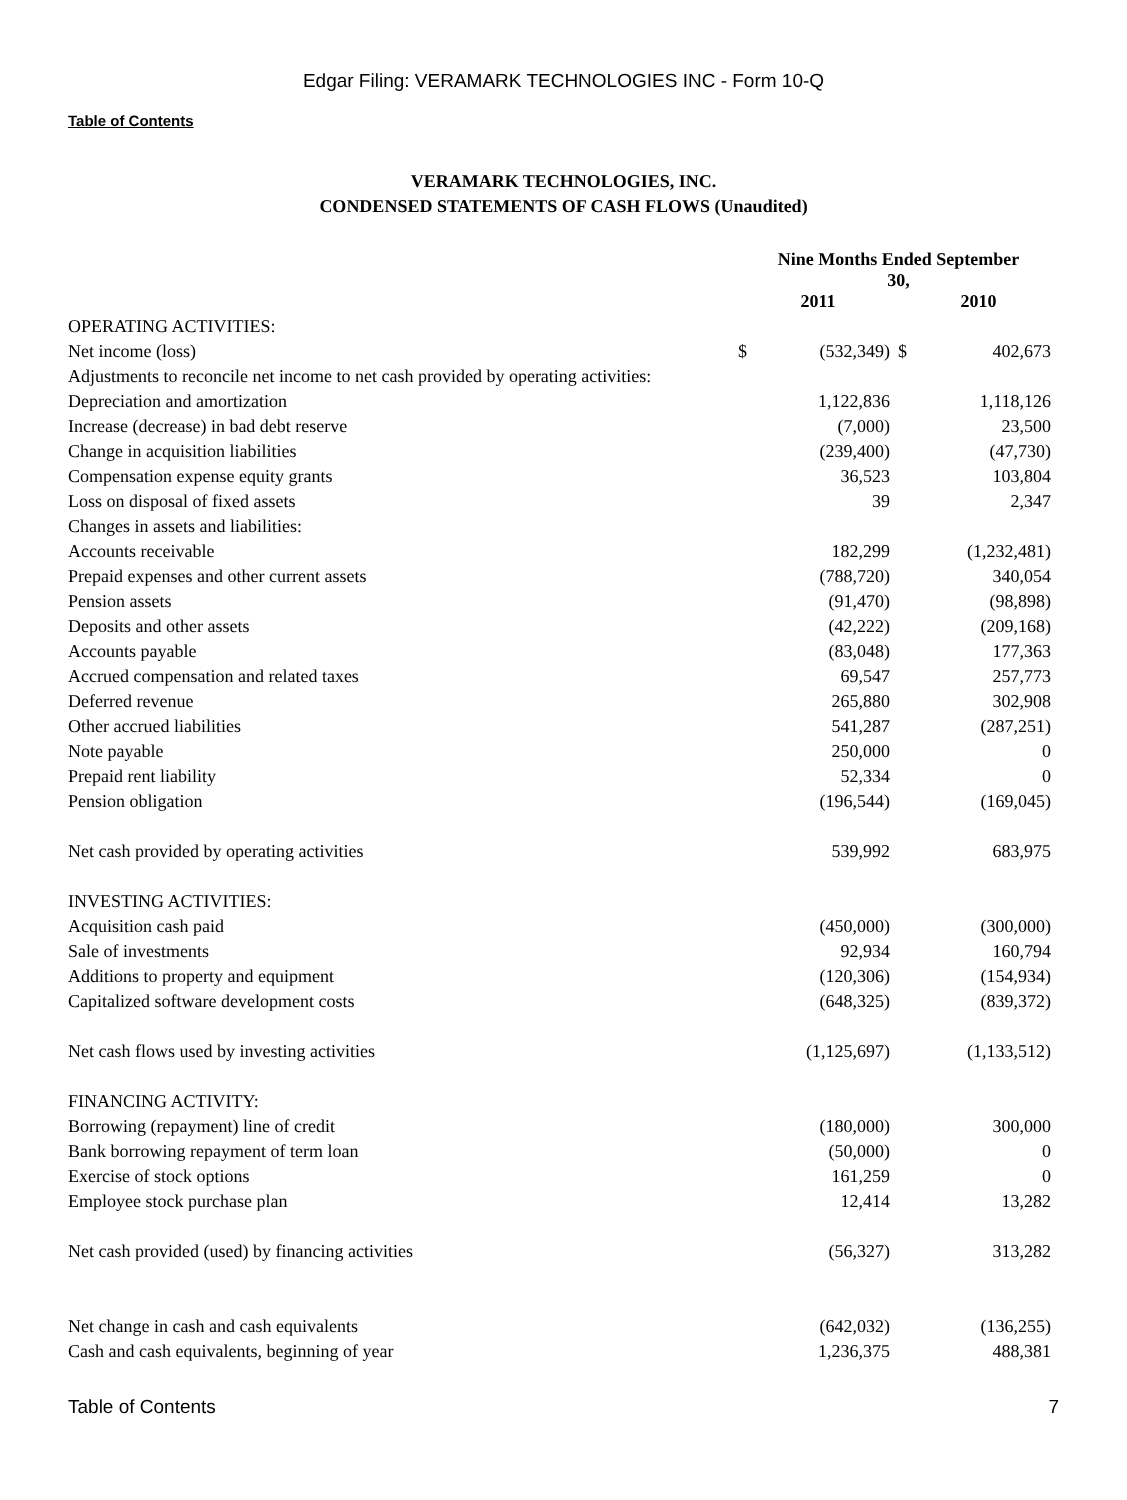Edgar Filing: VERAMARK TECHNOLOGIES INC - Form 10-Q
Table of Contents
VERAMARK TECHNOLOGIES, INC.
CONDENSED STATEMENTS OF CASH FLOWS (Unaudited)
| | Nine Months Ended September 30, | | | |
| | 2011 | | 2010 | |
| OPERATING ACTIVITIES: | | | | |
| Net income (loss) | $ | (532,349) | $ | 402,673 |
| Adjustments to reconcile net income to net cash provided by operating activities: | | | | |
| Depreciation and amortization | | 1,122,836 | | 1,118,126 |
| Increase (decrease) in bad debt reserve | | (7,000) | | 23,500 |
| Change in acquisition liabilities | | (239,400) | | (47,730) |
| Compensation expense equity grants | | 36,523 | | 103,804 |
| Loss on disposal of fixed assets | | 39 | | 2,347 |
| Changes in assets and liabilities: | | | | |
| Accounts receivable | | 182,299 | | (1,232,481) |
| Prepaid expenses and other current assets | | (788,720) | | 340,054 |
| Pension assets | | (91,470) | | (98,898) |
| Deposits and other assets | | (42,222) | | (209,168) |
| Accounts payable | | (83,048) | | 177,363 |
| Accrued compensation and related taxes | | 69,547 | | 257,773 |
| Deferred revenue | | 265,880 | | 302,908 |
| Other accrued liabilities | | 541,287 | | (287,251) |
| Note payable | | 250,000 | | 0 |
| Prepaid rent liability | | 52,334 | | 0 |
| Pension obligation | | (196,544) | | (169,045) |
| Net cash provided by operating activities | | 539,992 | | 683,975 |
| INVESTING ACTIVITIES: | | | | |
| Acquisition cash paid | | (450,000) | | (300,000) |
| Sale of investments | | 92,934 | | 160,794 |
| Additions to property and equipment | | (120,306) | | (154,934) |
| Capitalized software development costs | | (648,325) | | (839,372) |
| Net cash flows used by investing activities | | (1,125,697) | | (1,133,512) |
| FINANCING ACTIVITY: | | | | |
| Borrowing (repayment) line of credit | | (180,000) | | 300,000 |
| Bank borrowing repayment of term loan | | (50,000) | | 0 |
| Exercise of stock options | | 161,259 | | 0 |
| Employee stock purchase plan | | 12,414 | | 13,282 |
| Net cash provided (used) by financing activities | | (56,327) | | 313,282 |
| Net change in cash and cash equivalents | | (642,032) | | (136,255) |
| Cash and cash equivalents, beginning of year | | 1,236,375 | | 488,381 |
Table of Contents 7